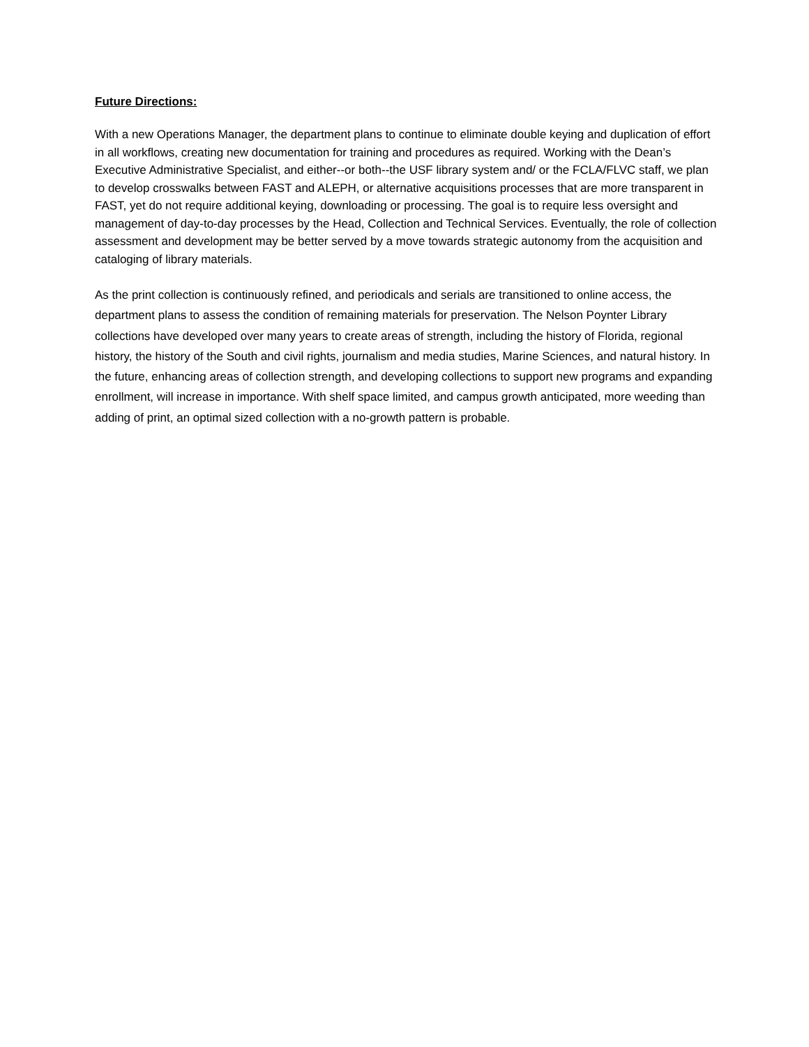Future Directions:
With a new Operations Manager, the department plans to continue to eliminate double keying and duplication of effort in all workflows, creating new documentation for training and procedures as required. Working with the Dean’s Executive Administrative Specialist, and either--or both--the USF library system and/ or the FCLA/FLVC staff, we plan to develop crosswalks between FAST and ALEPH, or alternative acquisitions processes that are more transparent in FAST, yet do not require additional keying, downloading or processing. The goal is to require less oversight and management of day-to-day processes by the Head, Collection and Technical Services. Eventually, the role of collection assessment and development may be better served by a move towards strategic autonomy from the acquisition and cataloging of library materials.
As the print collection is continuously refined, and periodicals and serials are transitioned to online access, the department plans to assess the condition of remaining materials for preservation. The Nelson Poynter Library collections have developed over many years to create areas of strength, including the history of Florida, regional history, the history of the South and civil rights, journalism and media studies, Marine Sciences, and natural history. In the future, enhancing areas of collection strength, and developing collections to support new programs and expanding enrollment, will increase in importance. With shelf space limited, and campus growth anticipated, more weeding than adding of print, an optimal sized collection with a no-growth pattern is probable.